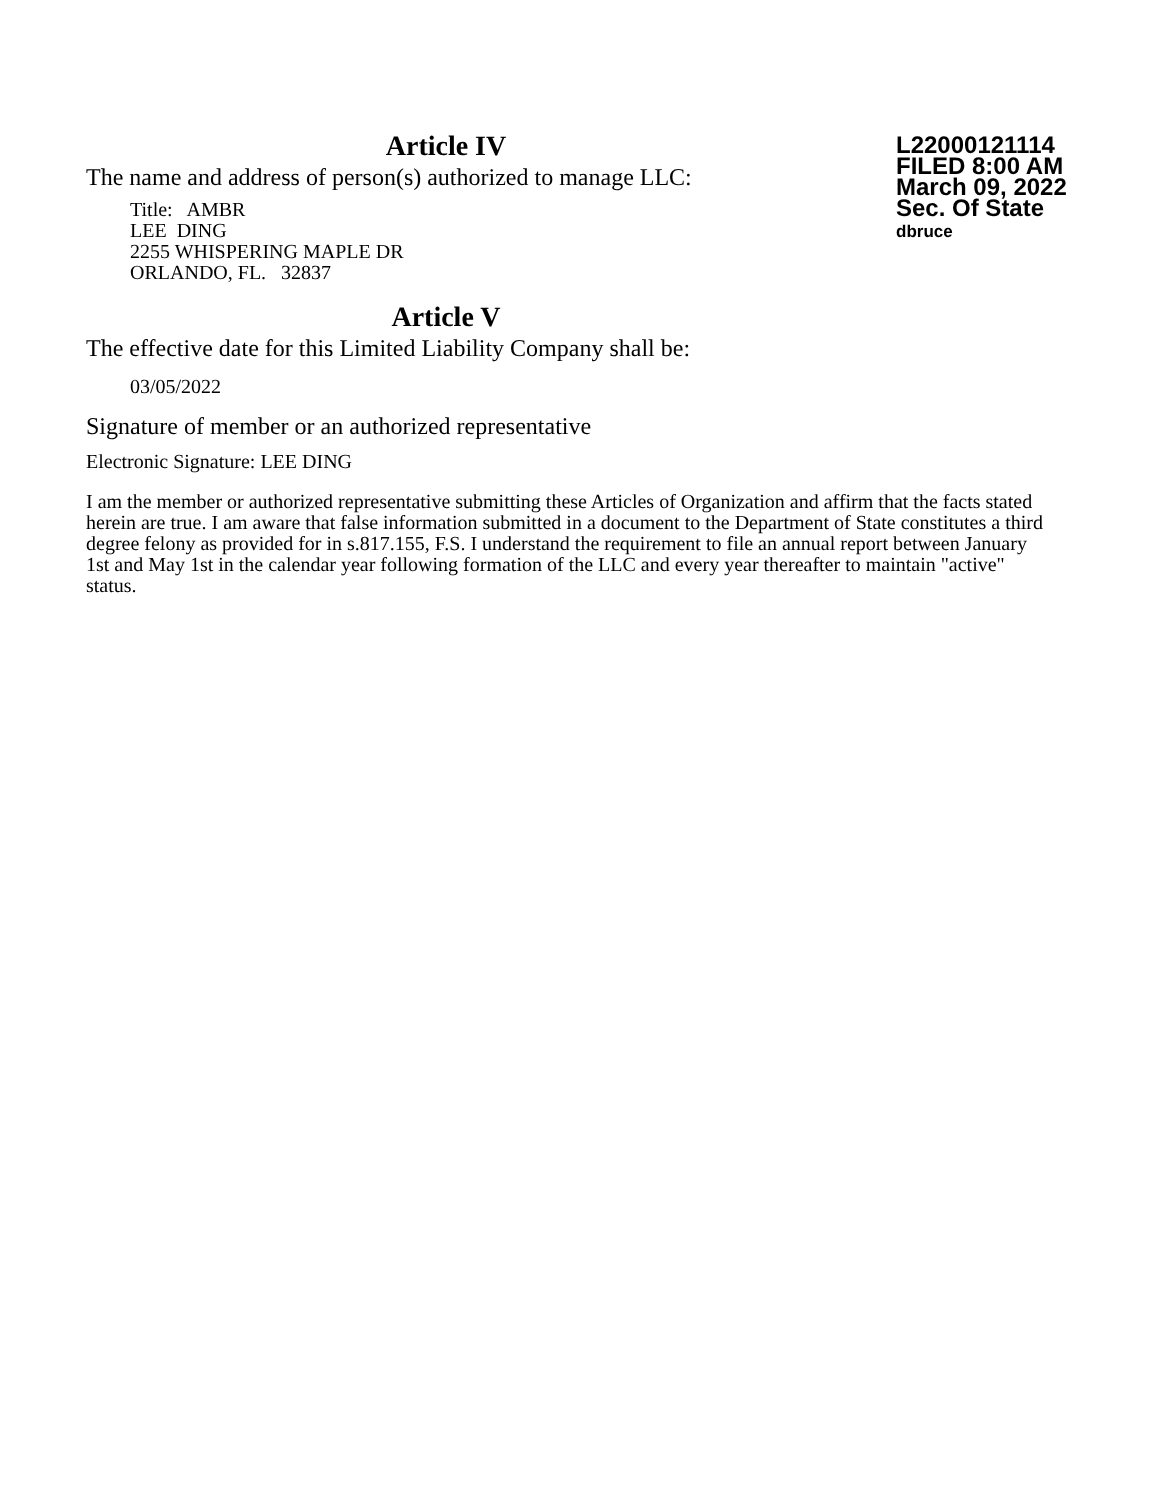Article IV
The name and address of person(s) authorized to manage LLC:
Title: AMBR
LEE DING
2255 WHISPERING MAPLE DR
ORLANDO, FL. 32837
L22000121114
FILED 8:00 AM
March 09, 2022
Sec. Of State
dbruce
Article V
The effective date for this Limited Liability Company shall be:
03/05/2022
Signature of member or an authorized representative
Electronic Signature: LEE DING
I am the member or authorized representative submitting these Articles of Organization and affirm that the facts stated herein are true. I am aware that false information submitted in a document to the Department of State constitutes a third degree felony as provided for in s.817.155, F.S. I understand the requirement to file an annual report between January 1st and May 1st in the calendar year following formation of the LLC and every year thereafter to maintain "active" status.